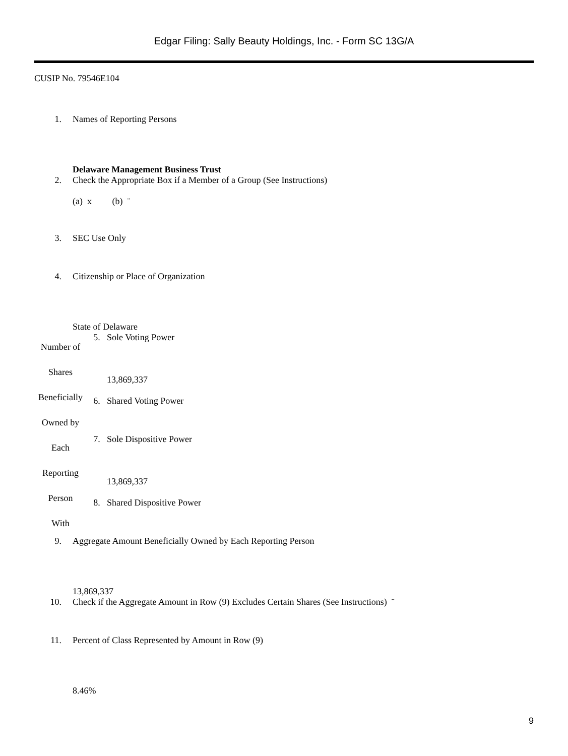Edgar Filing: Sally Beauty Holdings, Inc. - Form SC 13G/A
CUSIP No. 79546E104
| 1. | Names of Reporting Persons |
| | Delaware Management Business Trust |
| 2. | Check the Appropriate Box if a Member of a Group (See Instructions) (a) x (b) ¨ |
| 3. | SEC Use Only |
| 4. | Citizenship or Place of Organization |
| | State of Delaware |
| Number of Shares Beneficially Owned by Each Reporting Person With | 5. | Sole Voting Power 13,869,337 |
| | 6. | Shared Voting Power |
| | 7. | Sole Dispositive Power 13,869,337 |
| | 8. | Shared Dispositive Power |
| 9. | Aggregate Amount Beneficially Owned by Each Reporting Person |
| | 13,869,337 |
| 10. | Check if the Aggregate Amount in Row (9) Excludes Certain Shares (See Instructions) ¨ |
| 11. | Percent of Class Represented by Amount in Row (9) |
| | 8.46% |
9